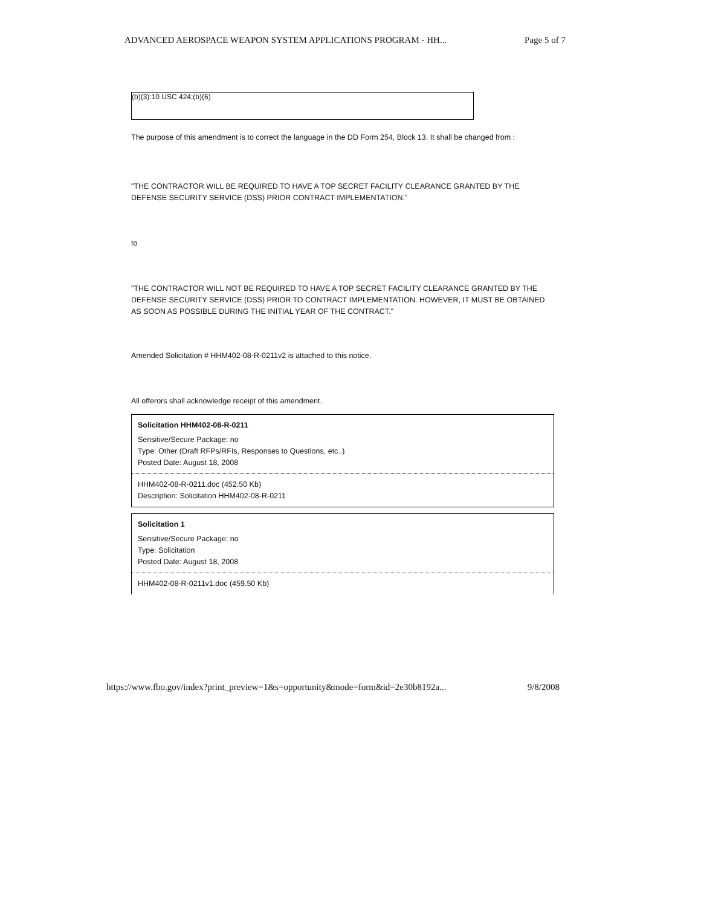ADVANCED AEROSPACE WEAPON SYSTEM APPLICATIONS PROGRAM - HH... Page 5 of 7
(b)(3):10 USC 424;(b)(6)
The purpose of this amendment is to correct the language in the DD Form 254, Block 13. It shall be changed from :
"THE CONTRACTOR WILL BE REQUIRED TO HAVE A TOP SECRET FACILITY CLEARANCE GRANTED BY THE DEFENSE SECURITY SERVICE (DSS) PRIOR CONTRACT IMPLEMENTATION."
to
"THE CONTRACTOR WILL NOT BE REQUIRED TO HAVE A TOP SECRET FACILITY CLEARANCE GRANTED BY THE DEFENSE SECURITY SERVICE (DSS) PRIOR TO CONTRACT IMPLEMENTATION. HOWEVER, IT MUST BE OBTAINED AS SOON AS POSSIBLE DURING THE INITIAL YEAR OF THE CONTRACT."
Amended Solicitation # HHM402-08-R-0211v2 is attached to this notice.
All offerors shall acknowledge receipt of this amendment.
Solicitation HHM402-08-R-0211
Sensitive/Secure Package: no
Type: Other (Draft RFPs/RFIs, Responses to Questions, etc..)
Posted Date: August 18, 2008
HHM402-08-R-0211.doc (452.50 Kb)
Description: Solicitation HHM402-08-R-0211
Solicitation 1
Sensitive/Secure Package: no
Type: Solicitation
Posted Date: August 18, 2008
HHM402-08-R-0211v1.doc (459.50 Kb)
https://www.fbo.gov/index?print_preview=1&s=opportunity&mode=form&id=2e30b8192a... 9/8/2008